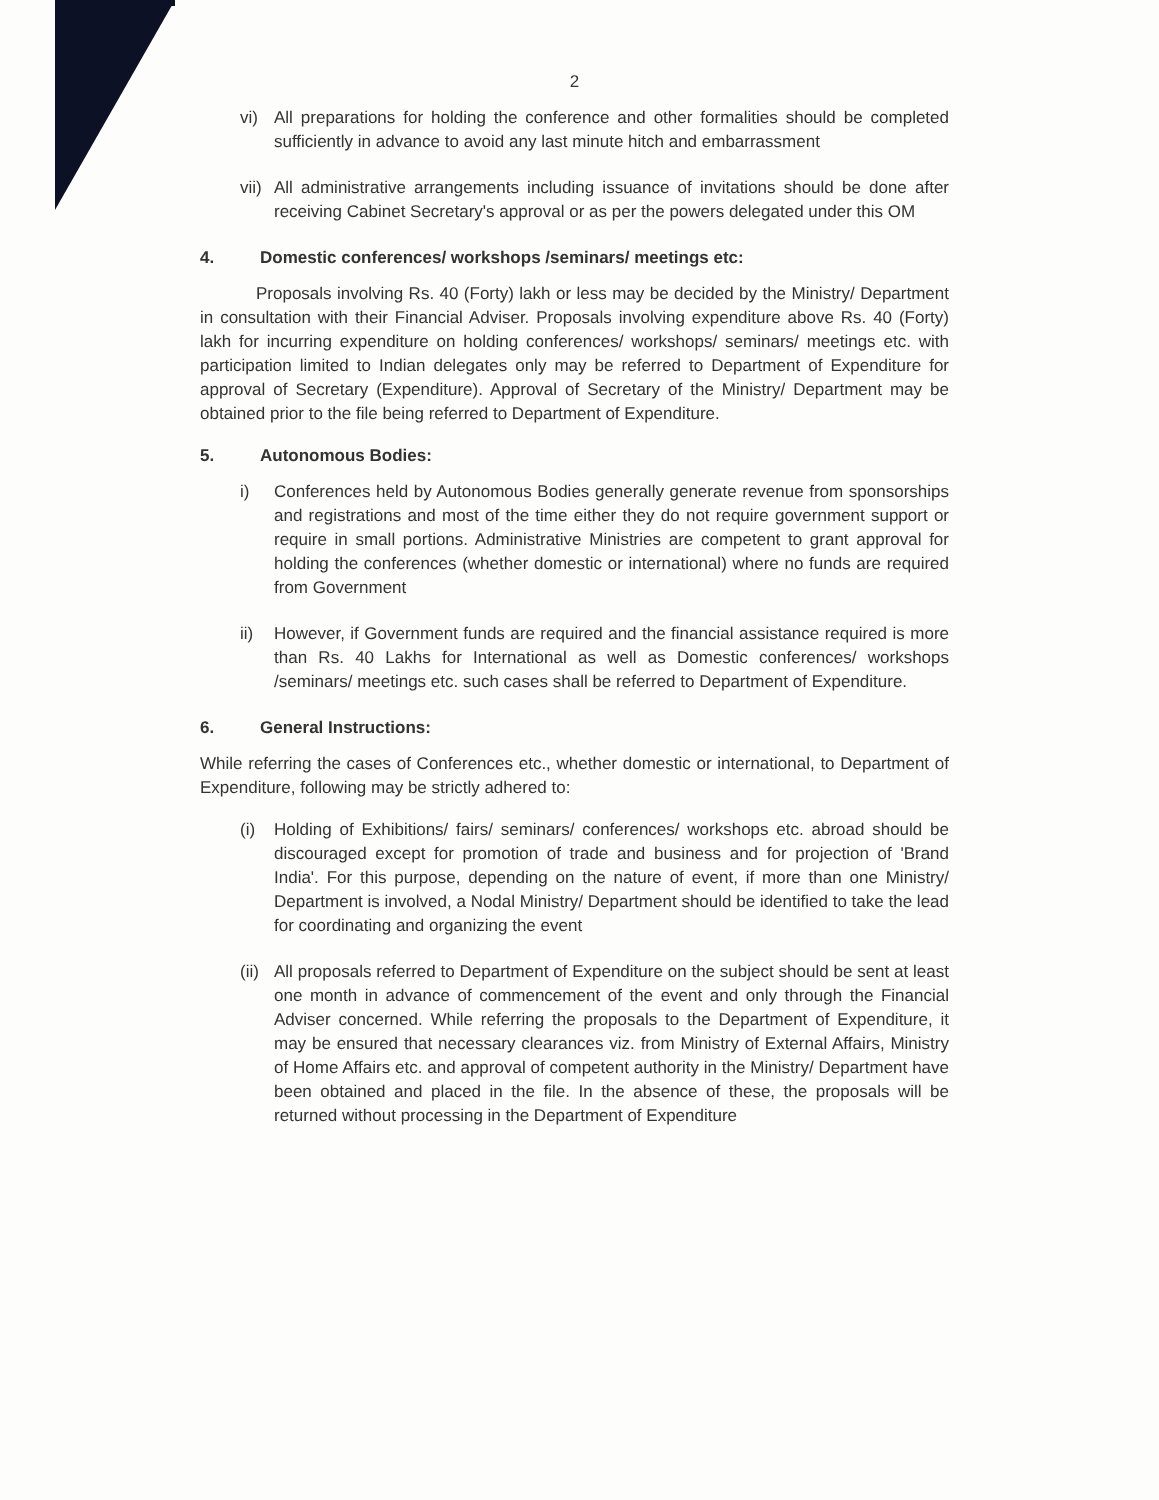2
vi) All preparations for holding the conference and other formalities should be completed sufficiently in advance to avoid any last minute hitch and embarrassment
vii)
All administrative arrangements including issuance of invitations should be done after receiving Cabinet Secretary's approval or as per the powers delegated under this OM
4. Domestic conferences/ workshops /seminars/ meetings etc:
Proposals involving Rs. 40 (Forty) lakh or less may be decided by the Ministry/ Department in consultation with their Financial Adviser. Proposals involving expenditure above Rs. 40 (Forty) lakh for incurring expenditure on holding conferences/ workshops/ seminars/ meetings etc. with participation limited to Indian delegates only may be referred to Department of Expenditure for approval of Secretary (Expenditure). Approval of Secretary of the Ministry/ Department may be obtained prior to the file being referred to Department of Expenditure.
5. Autonomous Bodies:
i) Conferences held by Autonomous Bodies generally generate revenue from sponsorships and registrations and most of the time either they do not require government support or require in small portions. Administrative Ministries are competent to grant approval for holding the conferences (whether domestic or international) where no funds are required from Government
ii) However, if Government funds are required and the financial assistance required is more than Rs. 40 Lakhs for International as well as Domestic conferences/ workshops /seminars/ meetings etc. such cases shall be referred to Department of Expenditure.
6. General Instructions:
While referring the cases of Conferences etc., whether domestic or international, to Department of Expenditure, following may be strictly adhered to:
(i) Holding of Exhibitions/ fairs/ seminars/ conferences/ workshops etc. abroad should be discouraged except for promotion of trade and business and for projection of 'Brand India'. For this purpose, depending on the nature of event, if more than one Ministry/ Department is involved, a Nodal Ministry/ Department should be identified to take the lead for coordinating and organizing the event
(ii)
All proposals referred to Department of Expenditure on the subject should be sent at least one month in advance of commencement of the event and only through the Financial Adviser concerned. While referring the proposals to the Department of Expenditure, it may be ensured that necessary clearances viz. from Ministry of External Affairs, Ministry of Home Affairs etc. and approval of competent authority in the Ministry/ Department have been obtained and placed in the file. In the absence of these, the proposals will be returned without processing in the Department of Expenditure